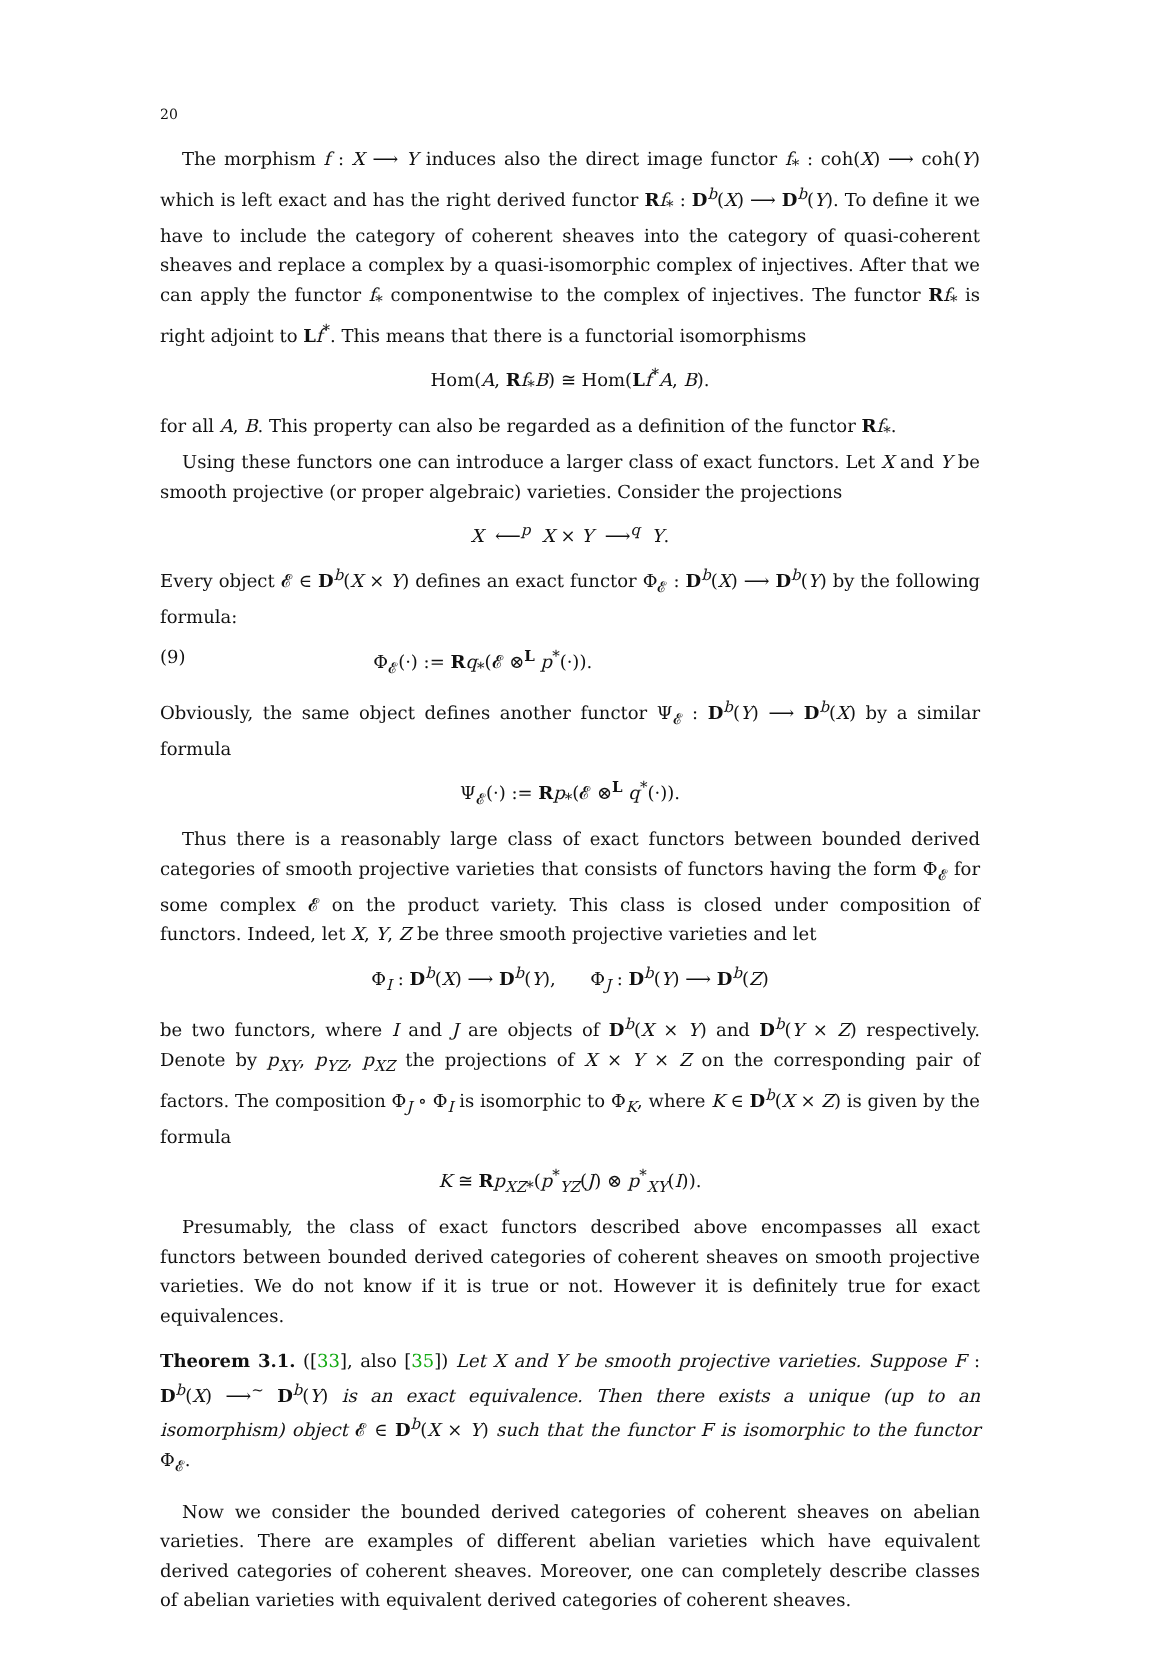20
The morphism f : X ⟶ Y induces also the direct image functor f<sub>*</sub> : coh(X) ⟶ coh(Y) which is left exact and has the right derived functor Rf<sub>*</sub> : D<sup>b</sup>(X) ⟶ D<sup>b</sup>(Y). To define it we have to include the category of coherent sheaves into the category of quasi-coherent sheaves and replace a complex by a quasi-isomorphic complex of injectives. After that we can apply the functor f<sub>*</sub> componentwise to the complex of injectives. The functor Rf<sub>*</sub> is right adjoint to Lf<sup>*</sup>. This means that there is a functorial isomorphisms
Hom(A, Rf<sub>*</sub>B) ≅ Hom(Lf<sup>*</sup>A, B).
for all A, B. This property can also be regarded as a definition of the functor Rf<sub>*</sub>.
Using these functors one can introduce a larger class of exact functors. Let X and Y be smooth projective (or proper algebraic) varieties. Consider the projections
X ⟵<sup>p</sup> X × Y ⟶<sup>q</sup> Y.
Every object 𝓔 ∈ D<sup>b</sup>(X × Y) defines an exact functor Φ<sub>𝓔</sub> : D<sup>b</sup>(X) ⟶ D<sup>b</sup>(Y) by the following formula:
(9) Φ<sub>𝓔</sub>(·) := Rq<sub>*</sub>(𝓔 ⊗<sup>L</sup> p<sup>*</sup>(·)).
Obviously, the same object defines another functor Ψ<sub>𝓔</sub> : D<sup>b</sup>(Y) ⟶ D<sup>b</sup>(X) by a similar formula
Ψ<sub>𝓔</sub>(·) := Rp<sub>*</sub>(𝓔 ⊗<sup>L</sup> q<sup>*</sup>(·)).
Thus there is a reasonably large class of exact functors between bounded derived categories of smooth projective varieties that consists of functors having the form Φ<sub>𝓔</sub> for some complex 𝓔 on the product variety. This class is closed under composition of functors. Indeed, let X, Y, Z be three smooth projective varieties and let
Φ<sub>I</sub> : D<sup>b</sup>(X) ⟶ D<sup>b</sup>(Y), Φ<sub>J</sub> : D<sup>b</sup>(Y) ⟶ D<sup>b</sup>(Z)
be two functors, where I and J are objects of D<sup>b</sup>(X × Y) and D<sup>b</sup>(Y × Z) respectively. Denote by p<sub>XY</sub>, p<sub>YZ</sub>, p<sub>XZ</sub> the projections of X × Y × Z on the corresponding pair of factors. The composition Φ<sub>J</sub> ∘ Φ<sub>I</sub> is isomorphic to Φ<sub>K</sub>, where K ∈ D<sup>b</sup>(X × Z) is given by the formula
K ≅ Rp<sub>XZ*</sub>(p<sup>*</sup><sub>YZ</sub>(J) ⊗ p<sup>*</sup><sub>XY</sub>(I)).
Presumably, the class of exact functors described above encompasses all exact functors between bounded derived categories of coherent sheaves on smooth projective varieties. We do not know if it is true or not. However it is definitely true for exact equivalences.
Theorem 3.1. ([33], also [35]) Let X and Y be smooth projective varieties. Suppose F : D<sup>b</sup>(X) ⟶<sup>~</sup> D<sup>b</sup>(Y) is an exact equivalence. Then there exists a unique (up to an isomorphism) object 𝓔 ∈ D<sup>b</sup>(X × Y) such that the functor F is isomorphic to the functor Φ<sub>𝓔</sub>.
Now we consider the bounded derived categories of coherent sheaves on abelian varieties. There are examples of different abelian varieties which have equivalent derived categories of coherent sheaves. Moreover, one can completely describe classes of abelian varieties with equivalent derived categories of coherent sheaves.